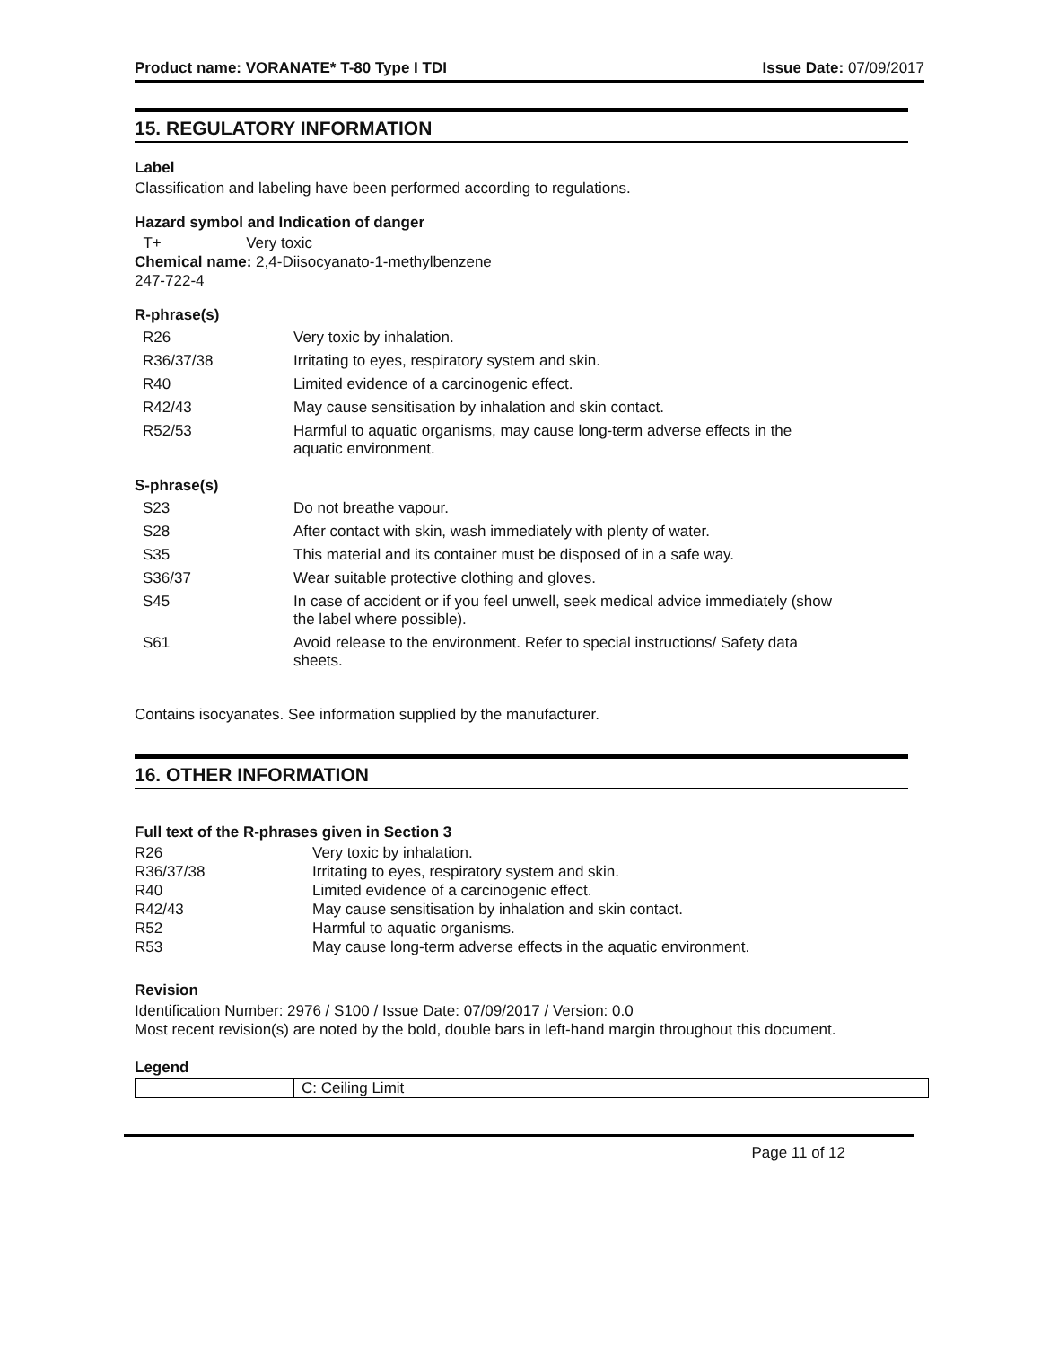Product name: VORANATE* T-80 Type I TDI Issue Date: 07/09/2017
15. REGULATORY INFORMATION
Label
Classification and labeling have been performed according to regulations.
Hazard symbol and Indication of danger
T+ Very toxic
Chemical name: 2,4-Diisocyanato-1-methylbenzene
247-722-4
R-phrase(s)
| R26 | Very toxic by inhalation. |
| R36/37/38 | Irritating to eyes, respiratory system and skin. |
| R40 | Limited evidence of a carcinogenic effect. |
| R42/43 | May cause sensitisation by inhalation and skin contact. |
| R52/53 | Harmful to aquatic organisms, may cause long-term adverse effects in the aquatic environment. |
S-phrase(s)
| S23 | Do not breathe vapour. |
| S28 | After contact with skin, wash immediately with plenty of water. |
| S35 | This material and its container must be disposed of in a safe way. |
| S36/37 | Wear suitable protective clothing and gloves. |
| S45 | In case of accident or if you feel unwell, seek medical advice immediately (show the label where possible). |
| S61 | Avoid release to the environment. Refer to special instructions/ Safety data sheets. |
Contains isocyanates. See information supplied by the manufacturer.
16. OTHER INFORMATION
Full text of the R-phrases given in Section 3
| R26 | Very toxic by inhalation. |
| R36/37/38 | Irritating to eyes, respiratory system and skin. |
| R40 | Limited evidence of a carcinogenic effect. |
| R42/43 | May cause sensitisation by inhalation and skin contact. |
| R52 | Harmful to aquatic organisms. |
| R53 | May cause long-term adverse effects in the aquatic environment. |
Revision
Identification Number: 2976 / S100 / Issue Date: 07/09/2017 / Version: 0.0
Most recent revision(s) are noted by the bold, double bars in left-hand margin throughout this document.
Legend
| | C: Ceiling Limit |
Page 11 of 12